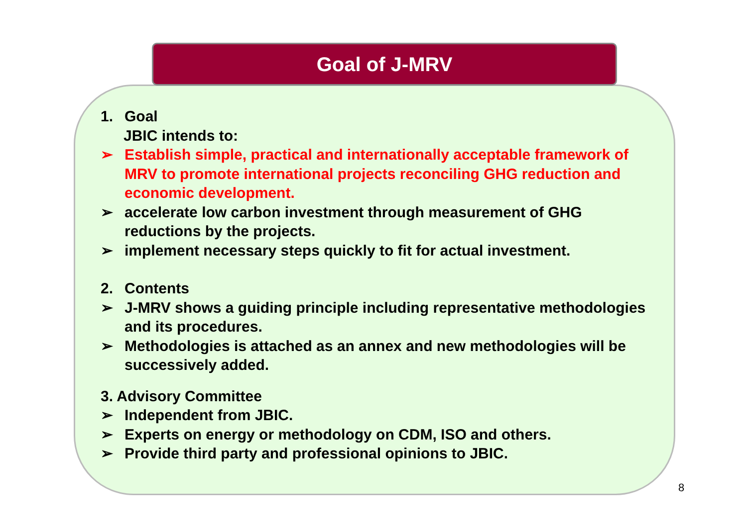Goal of J-MRV
1. Goal
JBIC intends to:
➢ Establish simple, practical and internationally acceptable framework of MRV to promote international projects reconciling GHG reduction and economic development.
➢ accelerate low carbon investment through measurement of GHG reductions by the projects.
➢ implement necessary steps quickly to fit for actual investment.
2. Contents
➢ J-MRV shows a guiding principle including representative methodologies and its procedures.
➢ Methodologies is attached as an annex and new methodologies will be successively added.
3. Advisory Committee
➢ Independent from JBIC.
➢ Experts on energy or methodology on CDM, ISO and others.
➢ Provide third party and professional opinions to JBIC.
8